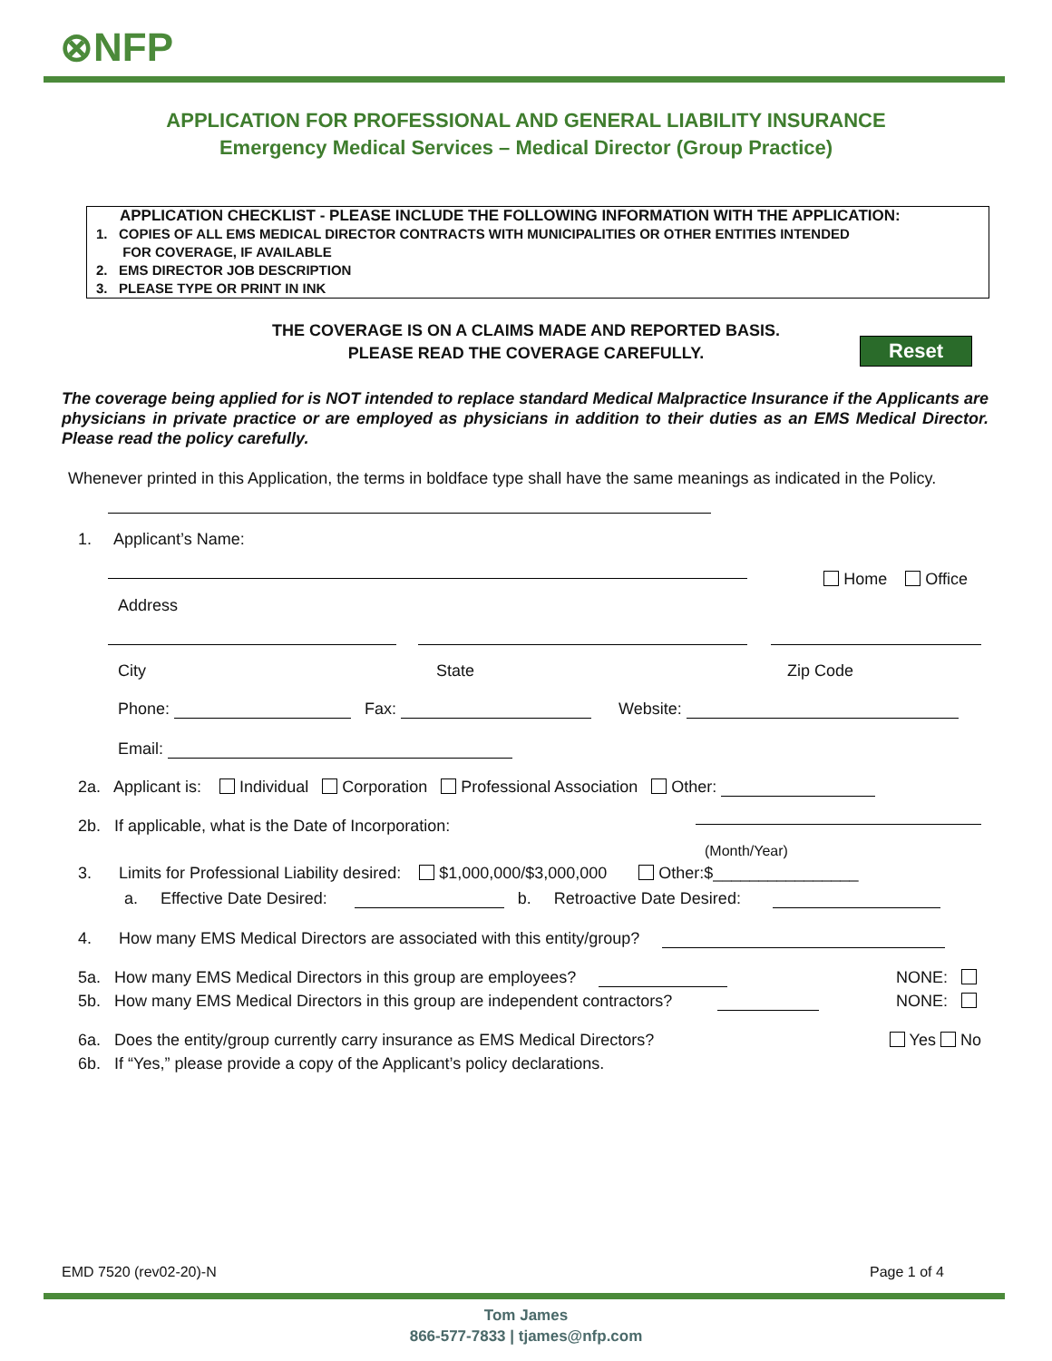⊗NFP
APPLICATION FOR PROFESSIONAL AND GENERAL LIABILITY INSURANCE
Emergency Medical Services – Medical Director (Group Practice)
APPLICATION CHECKLIST - PLEASE INCLUDE THE FOLLOWING INFORMATION WITH THE APPLICATION:
1. COPIES OF ALL EMS MEDICAL DIRECTOR CONTRACTS WITH MUNICIPALITIES OR OTHER ENTITIES INTENDED
FOR COVERAGE, IF AVAILABLE
2. EMS DIRECTOR JOB DESCRIPTION
3. PLEASE TYPE OR PRINT IN INK
THE COVERAGE IS ON A CLAIMS MADE AND REPORTED BASIS.
PLEASE READ THE COVERAGE CAREFULLY.
Reset
The coverage being applied for is NOT intended to replace standard Medical Malpractice Insurance if the Applicants are physicians in private practice or are employed as physicians in addition to their duties as an EMS Medical Director. Please read the policy carefully.
Whenever printed in this Application, the terms in boldface type shall have the same meanings as indicated in the Policy.
1. Applicant’s Name:
Home Office
Address
City State Zip Code
Phone: Fax: Website:
Email:
2a. Applicant is: Individual Corporation Professional Association Other:
2b. If applicable, what is the Date of Incorporation:
(Month/Year)
3. Limits for Professional Liability desired: $1,000,000/$3,000,000 Other:$________________
a. Effective Date Desired: b. Retroactive Date Desired:
4. How many EMS Medical Directors are associated with this entity/group?
5a. How many EMS Medical Directors in this group are employees? NONE:
5b. How many EMS Medical Directors in this group are independent contractors? NONE:
6a. Does the entity/group currently carry insurance as EMS Medical Directors? Yes No
6b. If “Yes,” please provide a copy of the Applicant’s policy declarations.
EMD 7520 (rev02-20)-N Page 1 of 4
Tom James
866-577-7833 | tjames@nfp.com